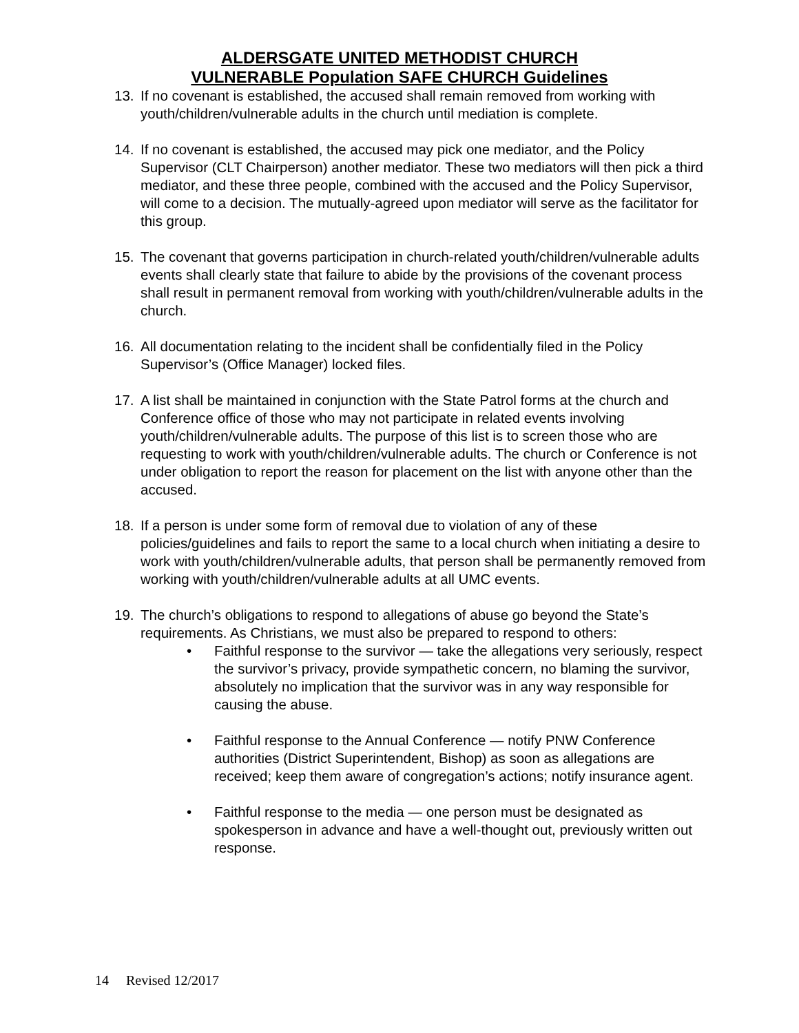ALDERSGATE UNITED METHODIST CHURCH
VULNERABLE Population SAFE CHURCH Guidelines
13. If no covenant is established, the accused shall remain removed from working with youth/children/vulnerable adults in the church until mediation is complete.
14. If no covenant is established, the accused may pick one mediator, and the Policy Supervisor (CLT Chairperson) another mediator. These two mediators will then pick a third mediator, and these three people, combined with the accused and the Policy Supervisor, will come to a decision. The mutually-agreed upon mediator will serve as the facilitator for this group.
15. The covenant that governs participation in church-related youth/children/vulnerable adults events shall clearly state that failure to abide by the provisions of the covenant process shall result in permanent removal from working with youth/children/vulnerable adults in the church.
16. All documentation relating to the incident shall be confidentially filed in the Policy Supervisor’s (Office Manager) locked files.
17. A list shall be maintained in conjunction with the State Patrol forms at the church and Conference office of those who may not participate in related events involving youth/children/vulnerable adults. The purpose of this list is to screen those who are requesting to work with youth/children/vulnerable adults. The church or Conference is not under obligation to report the reason for placement on the list with anyone other than the accused.
18. If a person is under some form of removal due to violation of any of these policies/guidelines and fails to report the same to a local church when initiating a desire to work with youth/children/vulnerable adults, that person shall be permanently removed from working with youth/children/vulnerable adults at all UMC events.
19. The church’s obligations to respond to allegations of abuse go beyond the State’s requirements. As Christians, we must also be prepared to respond to others:
• Faithful response to the survivor — take the allegations very seriously, respect the survivor’s privacy, provide sympathetic concern, no blaming the survivor, absolutely no implication that the survivor was in any way responsible for causing the abuse.
• Faithful response to the Annual Conference — notify PNW Conference authorities (District Superintendent, Bishop) as soon as allegations are received; keep them aware of congregation’s actions; notify insurance agent.
• Faithful response to the media — one person must be designated as spokesperson in advance and have a well-thought out, previously written out response.
14 Revised 12/2017